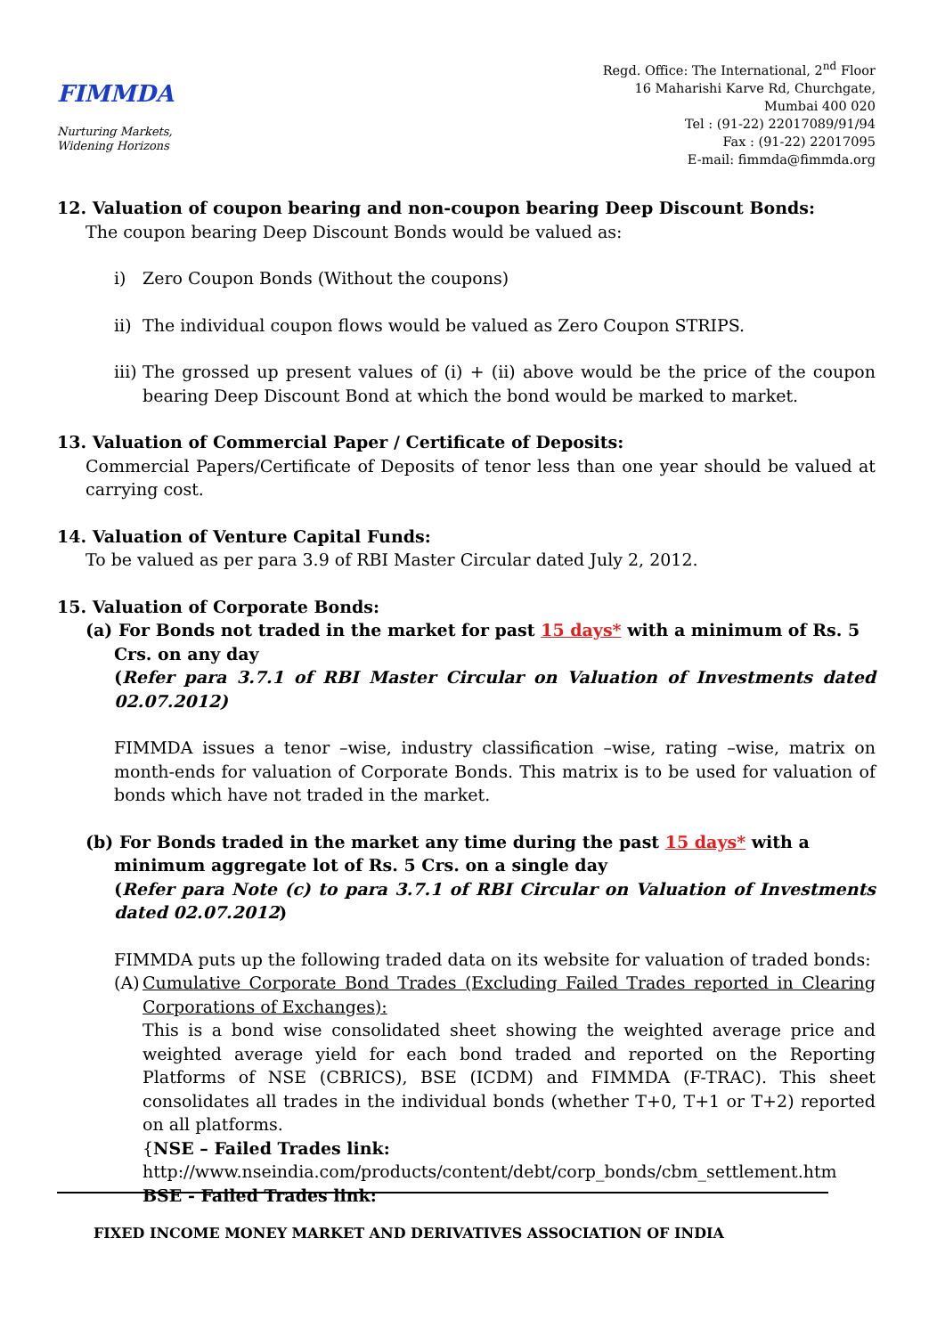FIMMDA
Nurturing Markets,
Widening Horizons
Regd. Office: The International, 2<sup>nd</sup> Floor
16 Maharishi Karve Rd, Churchgate,
Mumbai 400 020
Tel : (91-22) 22017089/91/94
Fax : (91-22) 22017095
E-mail: fimmda@fimmda.org
12. Valuation of coupon bearing and non-coupon bearing Deep Discount Bonds:
The coupon bearing Deep Discount Bonds would be valued as:
i) Zero Coupon Bonds (Without the coupons)
ii)
The individual coupon flows would be valued as Zero Coupon STRIPS.
iii)
The grossed up present values of (i) + (ii) above would be the price of the coupon bearing Deep Discount Bond at which the bond would be marked to market.
13. Valuation of Commercial Paper / Certificate of Deposits:
Commercial Papers/Certificate of Deposits of tenor less than one year should be valued at carrying cost.
14. Valuation of Venture Capital Funds:
To be valued as per para 3.9 of RBI Master Circular dated July 2, 2012.
15. Valuation of Corporate Bonds:
(a) For Bonds not traded in the market for past 15 days* with a minimum of Rs. 5
Crs. on any day
(Refer para 3.7.1 of RBI Master Circular on Valuation of Investments dated 02.07.2012)
FIMMDA issues a tenor –wise, industry classification –wise, rating –wise, matrix on month-ends for valuation of Corporate Bonds. This matrix is to be used for valuation of bonds which have not traded in the market.
(b) For Bonds traded in the market any time during the past 15 days* with a
minimum aggregate lot of Rs. 5 Crs. on a single day
(Refer para Note (c) to para 3.7.1 of RBI Circular on Valuation of Investments dated 02.07.2012)
FIMMDA puts up the following traded data on its website for valuation of traded bonds:
(A)
Cumulative Corporate Bond Trades (Excluding Failed Trades reported in Clearing Corporations of Exchanges):
This is a bond wise consolidated sheet showing the weighted average price and weighted average yield for each bond traded and reported on the Reporting Platforms of NSE (CBRICS), BSE (ICDM) and FIMMDA (F-TRAC). This sheet consolidates all trades in the individual bonds (whether T+0, T+1 or T+2) reported on all platforms.
{NSE – Failed Trades link:
http://www.nseindia.com/products/content/debt/corp_bonds/cbm_settlement.htm
BSE - Failed Trades link:
FIXED INCOME MONEY MARKET AND DERIVATIVES ASSOCIATION OF INDIA